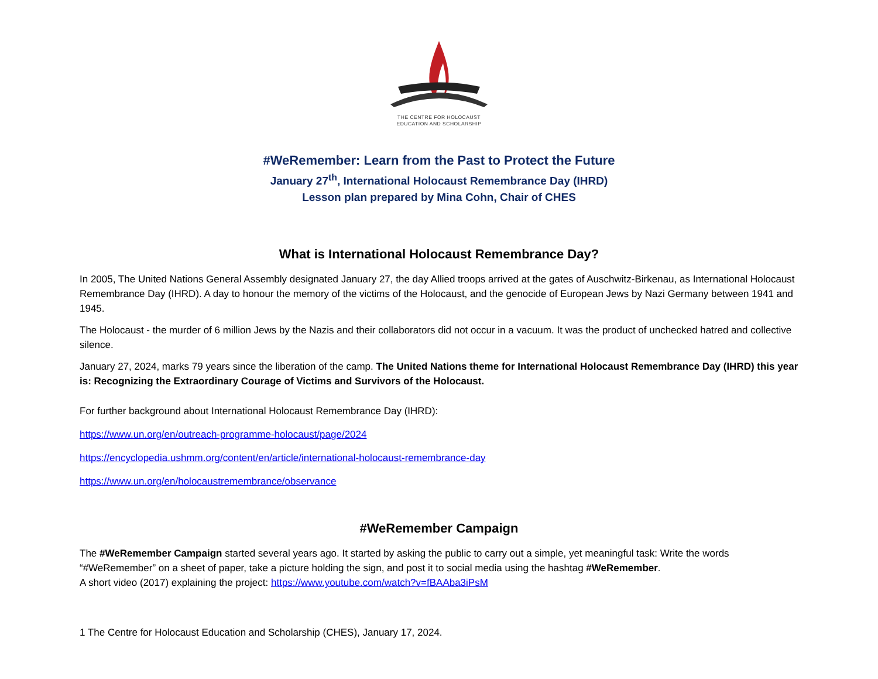THE CENTRE FOR HOLOCAUST
EDUCATION AND SCHOLARSHIP
#WeRemember: Learn from the Past to Protect the Future
January 27<sup>th</sup>, International Holocaust Remembrance Day (IHRD)
Lesson plan prepared by Mina Cohn, Chair of CHES
What is International Holocaust Remembrance Day?
In 2005, The United Nations General Assembly designated January 27, the day Allied troops arrived at the gates of Auschwitz-Birkenau, as International Holocaust Remembrance Day (IHRD). A day to honour the memory of the victims of the Holocaust, and the genocide of European Jews by Nazi Germany between 1941 and 1945.
The Holocaust - the murder of 6 million Jews by the Nazis and their collaborators did not occur in a vacuum. It was the product of unchecked hatred and collective silence.
January 27, 2024, marks 79 years since the liberation of the camp. The United Nations theme for International Holocaust Remembrance Day (IHRD) this year is: Recognizing the Extraordinary Courage of Victims and Survivors of the Holocaust.
For further background about International Holocaust Remembrance Day (IHRD):
https://www.un.org/en/outreach-programme-holocaust/page/2024
https://encyclopedia.ushmm.org/content/en/article/international-holocaust-remembrance-day
https://www.un.org/en/holocaustremembrance/observance
#WeRemember Campaign
The #WeRemember Campaign started several years ago. It started by asking the public to carry out a simple, yet meaningful task: Write the words “#WeRemember” on a sheet of paper, take a picture holding the sign, and post it to social media using the hashtag #WeRemember.
A short video (2017) explaining the project: https://www.youtube.com/watch?v=fBAAba3iPsM
1 The Centre for Holocaust Education and Scholarship (CHES), January 17, 2024.